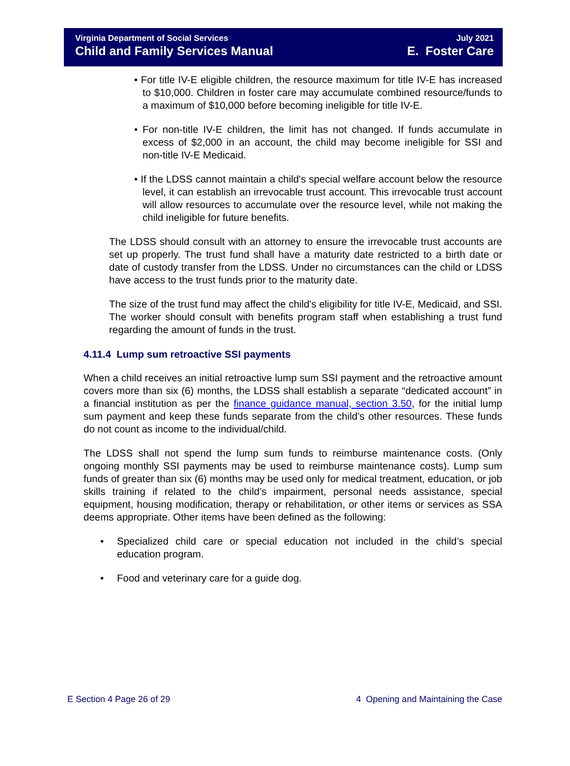Virginia Department of Social Services
Child and Family Services Manual
July 2021
E. Foster Care
• For title IV-E eligible children, the resource maximum for title IV-E has increased to $10,000. Children in foster care may accumulate combined resource/funds to a maximum of $10,000 before becoming ineligible for title IV-E.
• For non-title IV-E children, the limit has not changed. If funds accumulate in excess of $2,000 in an account, the child may become ineligible for SSI and non-title IV-E Medicaid.
• If the LDSS cannot maintain a child's special welfare account below the resource level, it can establish an irrevocable trust account. This irrevocable trust account will allow resources to accumulate over the resource level, while not making the child ineligible for future benefits.
The LDSS should consult with an attorney to ensure the irrevocable trust accounts are set up properly. The trust fund shall have a maturity date restricted to a birth date or date of custody transfer from the LDSS. Under no circumstances can the child or LDSS have access to the trust funds prior to the maturity date.
The size of the trust fund may affect the child's eligibility for title IV-E, Medicaid, and SSI. The worker should consult with benefits program staff when establishing a trust fund regarding the amount of funds in the trust.
4.11.4 Lump sum retroactive SSI payments
When a child receives an initial retroactive lump sum SSI payment and the retroactive amount covers more than six (6) months, the LDSS shall establish a separate “dedicated account” in a financial institution as per the finance guidance manual, section 3.50, for the initial lump sum payment and keep these funds separate from the child’s other resources. These funds do not count as income to the individual/child.
The LDSS shall not spend the lump sum funds to reimburse maintenance costs. (Only ongoing monthly SSI payments may be used to reimburse maintenance costs). Lump sum funds of greater than six (6) months may be used only for medical treatment, education, or job skills training if related to the child’s impairment, personal needs assistance, special equipment, housing modification, therapy or rehabilitation, or other items or services as SSA deems appropriate. Other items have been defined as the following:
• Specialized child care or special education not included in the child’s special education program.
• Food and veterinary care for a guide dog.
E Section 4 Page 26 of 29 4 Opening and Maintaining the Case